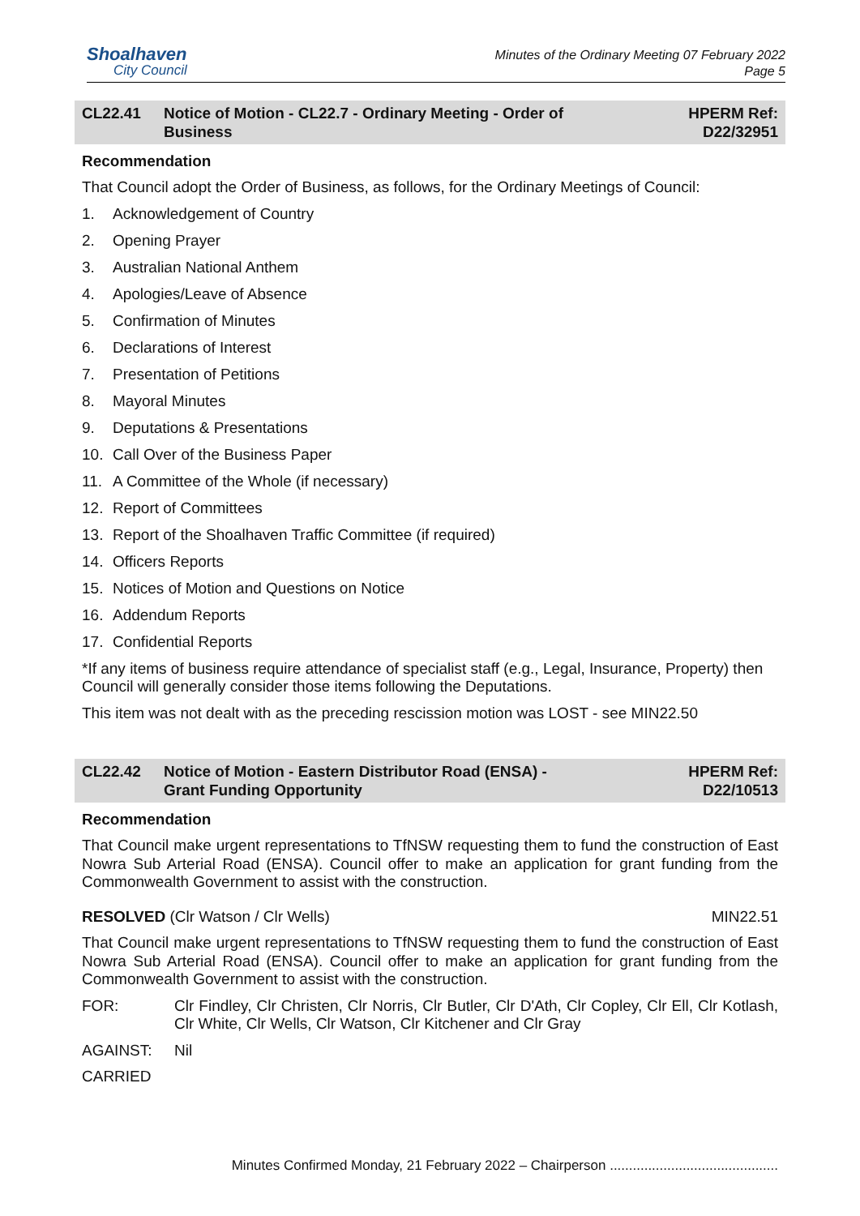Shoalhaven
City Council
Minutes of the Ordinary Meeting 07 February 2022
Page 5
CL22.41 Notice of Motion - CL22.7 - Ordinary Meeting - Order of
Business
HPERM Ref:
D22/32951
Recommendation
That Council adopt the Order of Business, as follows, for the Ordinary Meetings of Council:
1. Acknowledgement of Country
2. Opening Prayer
3. Australian National Anthem
4. Apologies/Leave of Absence
5. Confirmation of Minutes
6. Declarations of Interest
7. Presentation of Petitions
8. Mayoral Minutes
9. Deputations & Presentations
10. Call Over of the Business Paper
11. A Committee of the Whole (if necessary)
12. Report of Committees
13. Report of the Shoalhaven Traffic Committee (if required)
14. Officers Reports
15. Notices of Motion and Questions on Notice
16. Addendum Reports
17. Confidential Reports
*If any items of business require attendance of specialist staff (e.g., Legal, Insurance, Property) then Council will generally consider those items following the Deputations.
This item was not dealt with as the preceding rescission motion was LOST - see MIN22.50
CL22.42 Notice of Motion - Eastern Distributor Road (ENSA) -
Grant Funding Opportunity
HPERM Ref:
D22/10513
Recommendation
That Council make urgent representations to TfNSW requesting them to fund the construction of East Nowra Sub Arterial Road (ENSA). Council offer to make an application for grant funding from the Commonwealth Government to assist with the construction.
RESOLVED (Clr Watson / Clr Wells) MIN22.51
That Council make urgent representations to TfNSW requesting them to fund the construction of East Nowra Sub Arterial Road (ENSA). Council offer to make an application for grant funding from the Commonwealth Government to assist with the construction.
FOR: Clr Findley, Clr Christen, Clr Norris, Clr Butler, Clr D'Ath, Clr Copley, Clr Ell, Clr Kotlash, Clr White, Clr Wells, Clr Watson, Clr Kitchener and Clr Gray
AGAINST: Nil
CARRIED
Minutes Confirmed Monday, 21 February 2022 – Chairperson ............................................